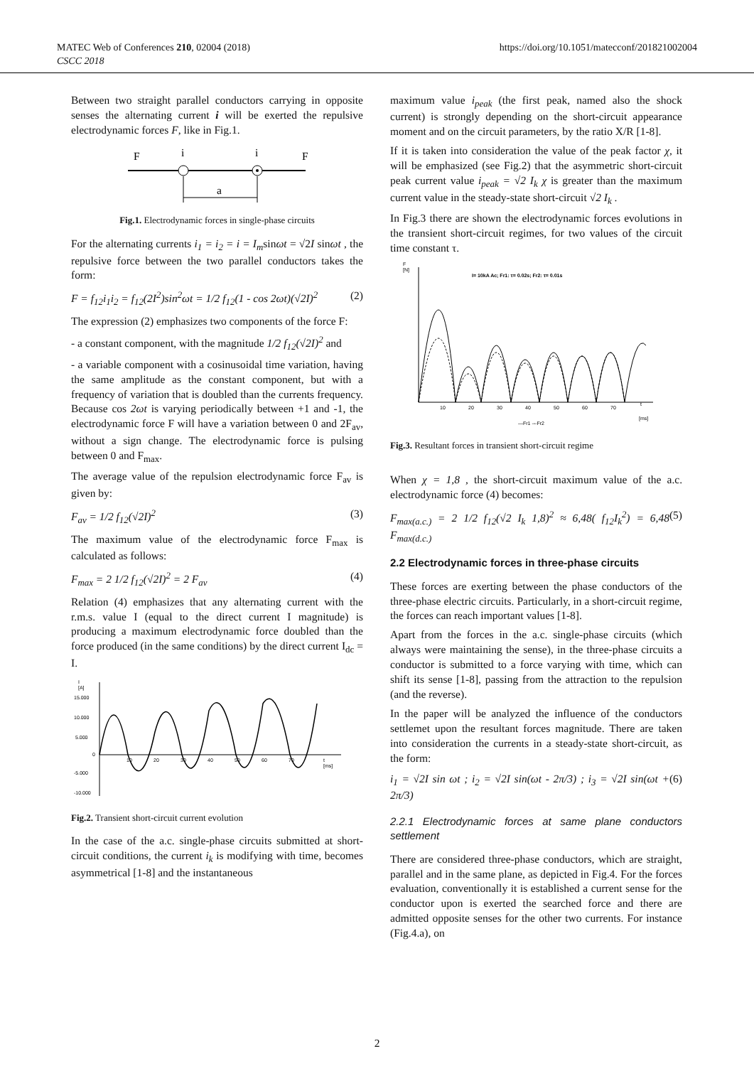MATEC Web of Conferences 210, 02004 (2018)
CSCC 2018
https://doi.org/10.1051/matecconf/201821002004
Between two straight parallel conductors carrying in opposite senses the alternating current i will be exerted the repulsive electrodynamic forces F, like in Fig.1.
F
i
i
F
a
Fig.1. Electrodynamic forces in single-phase circuits
For the alternating currents i<sub>1</sub> = i<sub>2</sub> = i = I<sub>m</sub>sinωt = √2I sinωt , the repulsive force between the two parallel conductors takes the form:
F = f<sub>12</sub>i<sub>1</sub>i<sub>2</sub> = f<sub>12</sub>(2I<sup>2</sup>)sin<sup>2</sup>ωt = 1/2 f<sub>12</sub>(1 - cos 2ωt)(√2I)<sup>2</sup> (2)
The expression (2) emphasizes two components of the force F:
- a constant component, with the magnitude 1/2 f<sub>12</sub>(√2I)<sup>2</sup> and
- a variable component with a cosinusoidal time variation, having the same amplitude as the constant component, but with a frequency of variation that is doubled than the currents frequency. Because cos 2ωt is varying periodically between +1 and -1, the electrodynamic force F will have a variation between 0 and 2F<sub>av</sub>, without a sign change. The electrodynamic force is pulsing between 0 and F<sub>max</sub>.
The average value of the repulsion electrodynamic force F<sub>av</sub> is given by:
F<sub>av</sub> = 1/2 f<sub>12</sub>(√2I)<sup>2</sup> (3)
The maximum value of the electrodynamic force F<sub>max</sub> is calculated as follows:
F<sub>max</sub> = 2 1/2 f<sub>12</sub>(√2I)<sup>2</sup> = 2 F<sub>av</sub> (4)
Relation (4) emphasizes that any alternating current with the r.m.s. value I (equal to the direct current I magnitude) is producing a maximum electrodynamic force doubled than the force produced (in the same conditions) by the direct current I<sub>dc</sub> = I.
I
[A]
15.000
10.000
5.000
0
-5.000
-10.000
10
20
30
40
50
60
70
t
[ms]
Fig.2. Transient short-circuit current evolution
In the case of the a.c. single-phase circuits submitted at short-circuit conditions, the current i<sub>k</sub> is modifying with time, becomes asymmetrical [1-8] and the instantaneous
maximum value i<sub>peak</sub> (the first peak, named also the shock current) is strongly depending on the short-circuit appearance moment and on the circuit parameters, by the ratio X/R [1-8].
If it is taken into consideration the value of the peak factor χ, it will be emphasized (see Fig.2) that the asymmetric short-circuit peak current value i<sub>peak</sub> = √2 I<sub>k</sub> χ is greater than the maximum current value in the steady-state short-circuit √2 I<sub>k</sub> .
In Fig.3 there are shown the electrodynamic forces evolutions in the transient short-circuit regimes, for two values of the circuit time constant τ.
F
[N]
I= 10kA Ac; Fr1: τ= 0.02s; Fr2: τ= 0.01s
10
20
30
40
50
60
70
t
[ms]
—Fr1 ---Fr2
Fig.3. Resultant forces in transient short-circuit regime
When χ = 1,8 , the short-circuit maximum value of the a.c. electrodynamic force (4) becomes:
F<sub>max(a.c.)</sub> = 2 1/2 f<sub>12</sub>(√2 I<sub>k</sub> 1,8)<sup>2</sup> ≈ 6,48( f<sub>12</sub>I<sub>k</sub><sup>2</sup>) = 6,48 F<sub>max(d.c.)</sub> (5)
2.2 Electrodynamic forces in three-phase circuits
These forces are exerting between the phase conductors of the three-phase electric circuits. Particularly, in a short-circuit regime, the forces can reach important values [1-8].
Apart from the forces in the a.c. single-phase circuits (which always were maintaining the sense), in the three-phase circuits a conductor is submitted to a force varying with time, which can shift its sense [1-8], passing from the attraction to the repulsion (and the reverse).
In the paper will be analyzed the influence of the conductors settlemet upon the resultant forces magnitude. There are taken into consideration the currents in a steady-state short-circuit, as the form:
i<sub>1</sub> = √2I sin ωt ; i<sub>2</sub> = √2I sin(ωt - 2π/3) ; i<sub>3</sub> = √2I sin(ωt + 2π/3) (6)
2.2.1 Electrodynamic forces at same plane conductors settlement
There are considered three-phase conductors, which are straight, parallel and in the same plane, as depicted in Fig.4. For the forces evaluation, conventionally it is established a current sense for the conductor upon is exerted the searched force and there are admitted opposite senses for the other two currents. For instance (Fig.4.a), on
2